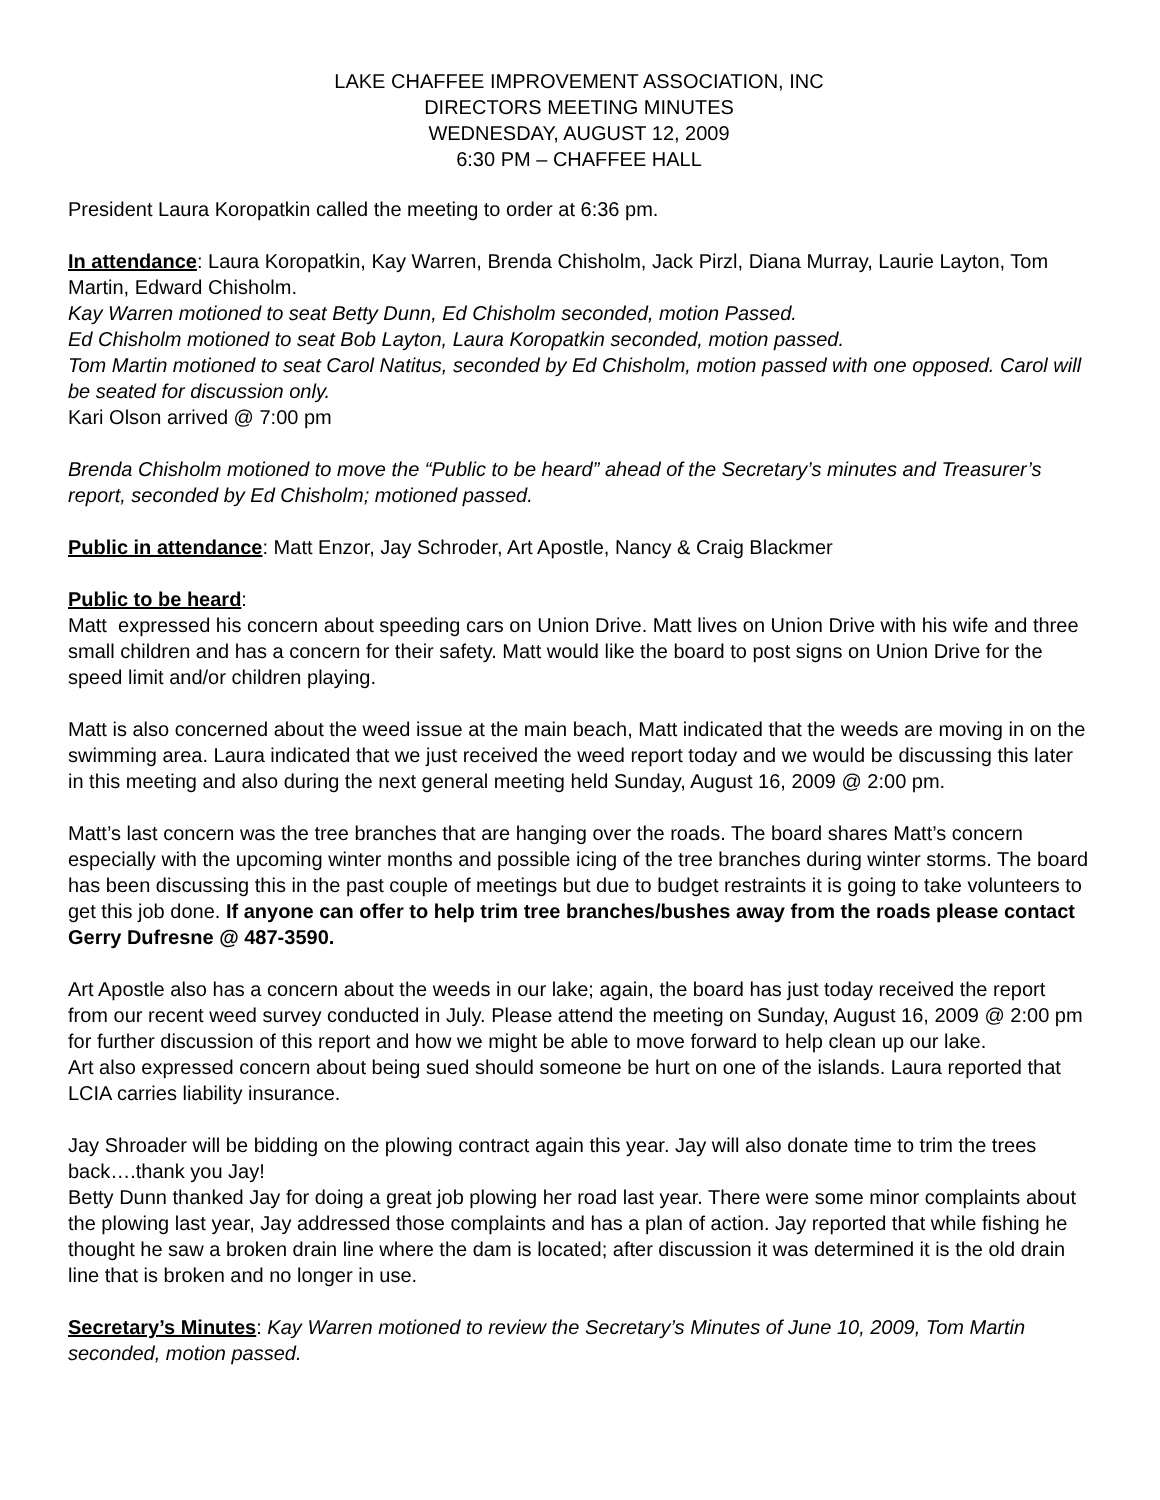LAKE CHAFFEE IMPROVEMENT ASSOCIATION, INC
DIRECTORS MEETING MINUTES
WEDNESDAY, AUGUST 12, 2009
6:30 PM – CHAFFEE HALL
President Laura Koropatkin called the meeting to order at 6:36 pm.
In attendance: Laura Koropatkin, Kay Warren, Brenda Chisholm, Jack Pirzl, Diana Murray, Laurie Layton, Tom Martin, Edward Chisholm.
Kay Warren motioned to seat Betty Dunn, Ed Chisholm seconded, motion Passed.
Ed Chisholm motioned to seat Bob Layton, Laura Koropatkin seconded, motion passed.
Tom Martin motioned to seat Carol Natitus, seconded by Ed Chisholm, motion passed with one opposed. Carol will be seated for discussion only.
Kari Olson arrived @ 7:00 pm
Brenda Chisholm motioned to move the “Public to be heard” ahead of the Secretary’s minutes and Treasurer’s report, seconded by Ed Chisholm; motioned passed.
Public in attendance: Matt Enzor, Jay Schroder, Art Apostle, Nancy & Craig Blackmer
Public to be heard:
Matt expressed his concern about speeding cars on Union Drive. Matt lives on Union Drive with his wife and three small children and has a concern for their safety. Matt would like the board to post signs on Union Drive for the speed limit and/or children playing.
Matt is also concerned about the weed issue at the main beach, Matt indicated that the weeds are moving in on the swimming area. Laura indicated that we just received the weed report today and we would be discussing this later in this meeting and also during the next general meeting held Sunday, August 16, 2009 @ 2:00 pm.
Matt’s last concern was the tree branches that are hanging over the roads. The board shares Matt’s concern especially with the upcoming winter months and possible icing of the tree branches during winter storms. The board has been discussing this in the past couple of meetings but due to budget restraints it is going to take volunteers to get this job done. If anyone can offer to help trim tree branches/bushes away from the roads please contact Gerry Dufresne @ 487-3590.
Art Apostle also has a concern about the weeds in our lake; again, the board has just today received the report from our recent weed survey conducted in July. Please attend the meeting on Sunday, August 16, 2009 @ 2:00 pm for further discussion of this report and how we might be able to move forward to help clean up our lake.
Art also expressed concern about being sued should someone be hurt on one of the islands. Laura reported that LCIA carries liability insurance.
Jay Shroader will be bidding on the plowing contract again this year. Jay will also donate time to trim the trees back….thank you Jay!
Betty Dunn thanked Jay for doing a great job plowing her road last year. There were some minor complaints about the plowing last year, Jay addressed those complaints and has a plan of action. Jay reported that while fishing he thought he saw a broken drain line where the dam is located; after discussion it was determined it is the old drain line that is broken and no longer in use.
Secretary’s Minutes: Kay Warren motioned to review the Secretary’s Minutes of June 10, 2009, Tom Martin seconded, motion passed.